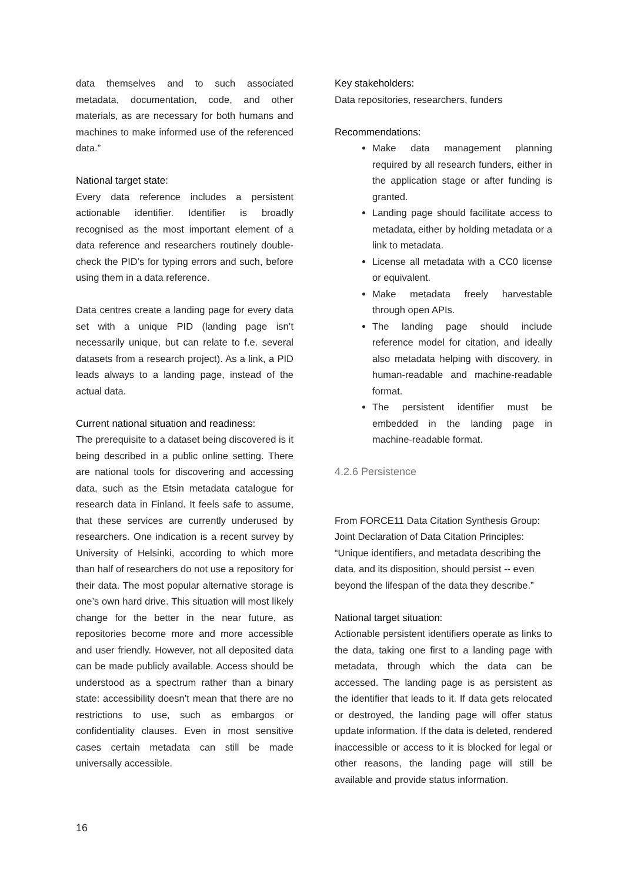data themselves and to such associated metadata, documentation, code, and other materials, as are necessary for both humans and machines to make informed use of the referenced data.”
National target state:
Every data reference includes a persistent actionable identifier. Identifier is broadly recognised as the most important element of a data reference and researchers routinely double-check the PID’s for typing errors and such, before using them in a data reference.
Data centres create a landing page for every data set with a unique PID (landing page isn’t necessarily unique, but can relate to f.e. several datasets from a research project). As a link, a PID leads always to a landing page, instead of the actual data.
Current national situation and readiness:
The prerequisite to a dataset being discovered is it being described in a public online setting. There are national tools for discovering and accessing data, such as the Etsin metadata catalogue for research data in Finland. It feels safe to assume, that these services are currently underused by researchers. One indication is a recent survey by University of Helsinki, according to which more than half of researchers do not use a repository for their data. The most popular alternative storage is one’s own hard drive. This situation will most likely change for the better in the near future, as repositories become more and more accessible and user friendly. However, not all deposited data can be made publicly available. Access should be understood as a spectrum rather than a binary state: accessibility doesn’t mean that there are no restrictions to use, such as embargos or confidentiality clauses. Even in most sensitive cases certain metadata can still be made universally accessible.
Key stakeholders:
Data repositories, researchers, funders
Recommendations:
Make data management planning required by all research funders, either in the application stage or after funding is granted.
Landing page should facilitate access to metadata, either by holding metadata or a link to metadata.
License all metadata with a CC0 license or equivalent.
Make metadata freely harvestable through open APIs.
The landing page should include reference model for citation, and ideally also metadata helping with discovery, in human-readable and machine-readable format.
The persistent identifier must be embedded in the landing page in machine-readable format.
4.2.6 Persistence
From FORCE11 Data Citation Synthesis Group: Joint Declaration of Data Citation Principles: “Unique identifiers, and metadata describing the data, and its disposition, should persist -- even beyond the lifespan of the data they describe.”
National target situation:
Actionable persistent identifiers operate as links to the data, taking one first to a landing page with metadata, through which the data can be accessed. The landing page is as persistent as the identifier that leads to it. If data gets relocated or destroyed, the landing page will offer status update information. If the data is deleted, rendered inaccessible or access to it is blocked for legal or other reasons, the landing page will still be available and provide status information.
16